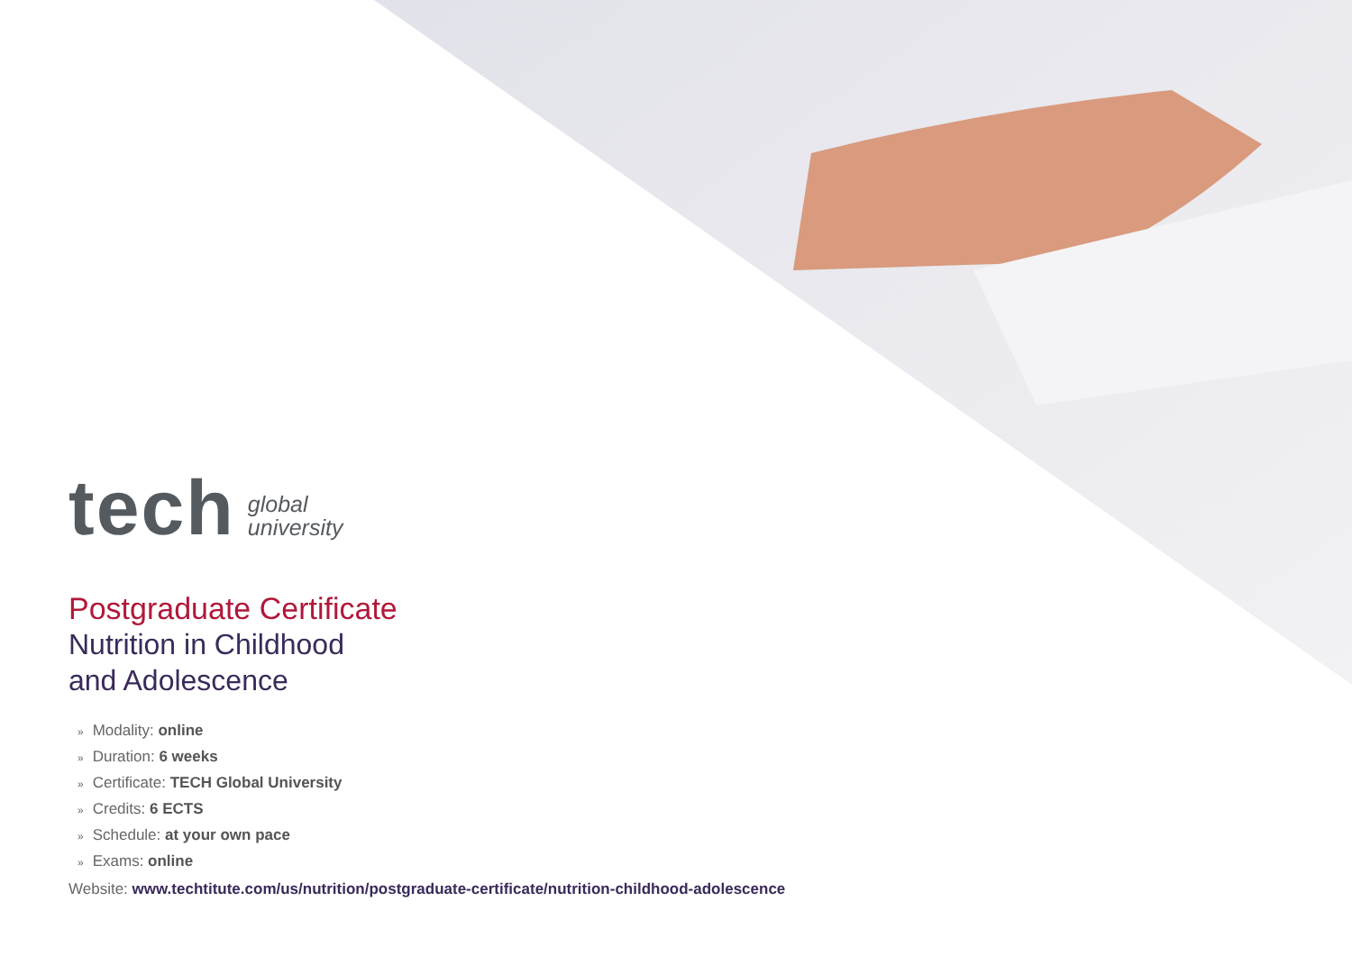tech global
university
Postgraduate Certificate
Nutrition in Childhood
and Adolescence
» Modality: online
» Duration: 6 weeks
» Certificate: TECH Global University
» Credits: 6 ECTS
» Schedule: at your own pace
» Exams: online
Website: www.techtitute.com/us/nutrition/postgraduate-certificate/nutrition-childhood-adolescence